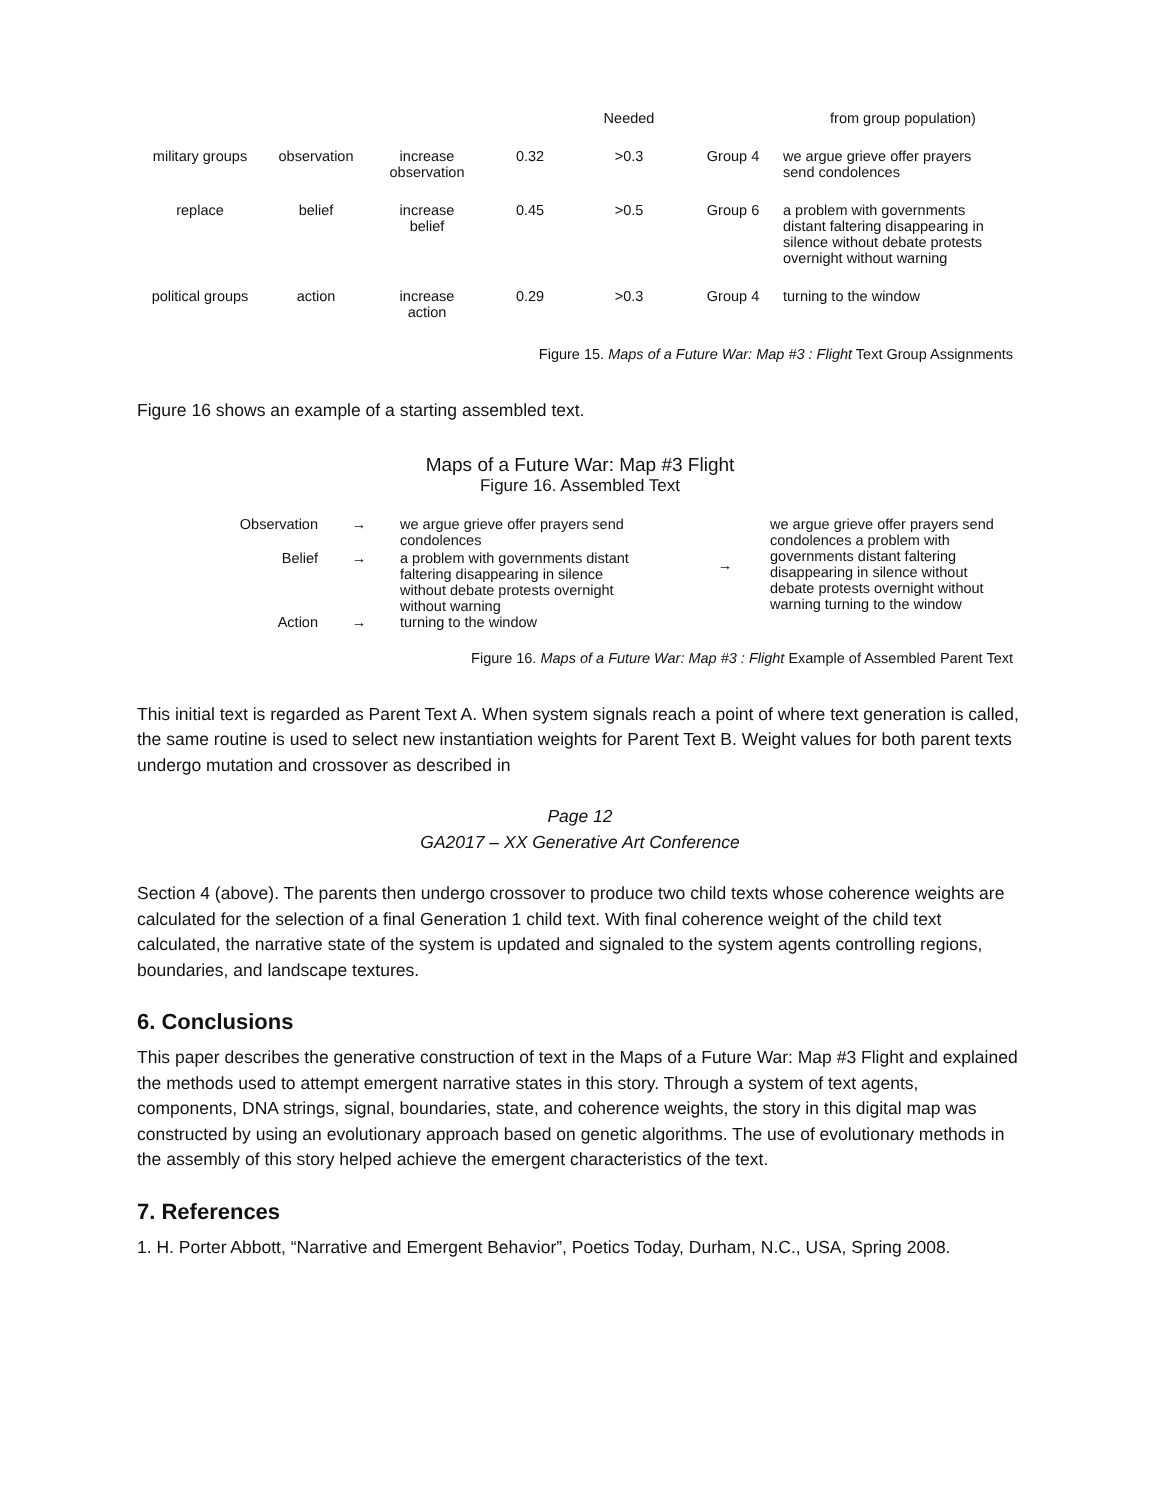| | | | | Needed | | from group population) |
| military groups | observation | increase observation | 0.32 | >0.3 | Group 4 | we argue grieve offer prayers send condolences |
| replace | belief | increase belief | 0.45 | >0.5 | Group 6 | a problem with governments distant faltering disappearing in silence without debate protests overnight without warning |
| political groups | action | increase action | 0.29 | >0.3 | Group 4 | turning to the window |
Figure 15. Maps of a Future War: Map #3 : Flight Text Group Assignments
Figure 16 shows an example of a starting assembled text.
Maps of a Future War: Map #3 Flight
Figure 16. Assembled Text
| Observation | → | we argue grieve offer prayers send condolences | → | we argue grieve offer prayers send condolences a problem with governments distant faltering disappearing in silence without debate protests overnight without warning turning to the window |
| Belief | → | a problem with governments distant faltering disappearing in silence without debate protests overnight without warning | | |
| Action | → | turning to the window | | |
Figure 16. Maps of a Future War: Map #3 : Flight Example of Assembled Parent Text
This initial text is regarded as Parent Text A. When system signals reach a point of where text generation is called, the same routine is used to select new instantiation weights for Parent Text B. Weight values for both parent texts undergo mutation and crossover as described in
Page 12
GA2017 – XX Generative Art Conference
Section 4 (above). The parents then undergo crossover to produce two child texts whose coherence weights are calculated for the selection of a final Generation 1 child text. With final coherence weight of the child text calculated, the narrative state of the system is updated and signaled to the system agents controlling regions, boundaries, and landscape textures.
6. Conclusions
This paper describes the generative construction of text in the Maps of a Future War: Map #3 Flight and explained the methods used to attempt emergent narrative states in this story. Through a system of text agents, components, DNA strings, signal, boundaries, state, and coherence weights, the story in this digital map was constructed by using an evolutionary approach based on genetic algorithms. The use of evolutionary methods in the assembly of this story helped achieve the emergent characteristics of the text.
7. References
1. H. Porter Abbott, “Narrative and Emergent Behavior”, Poetics Today, Durham, N.C., USA, Spring 2008.